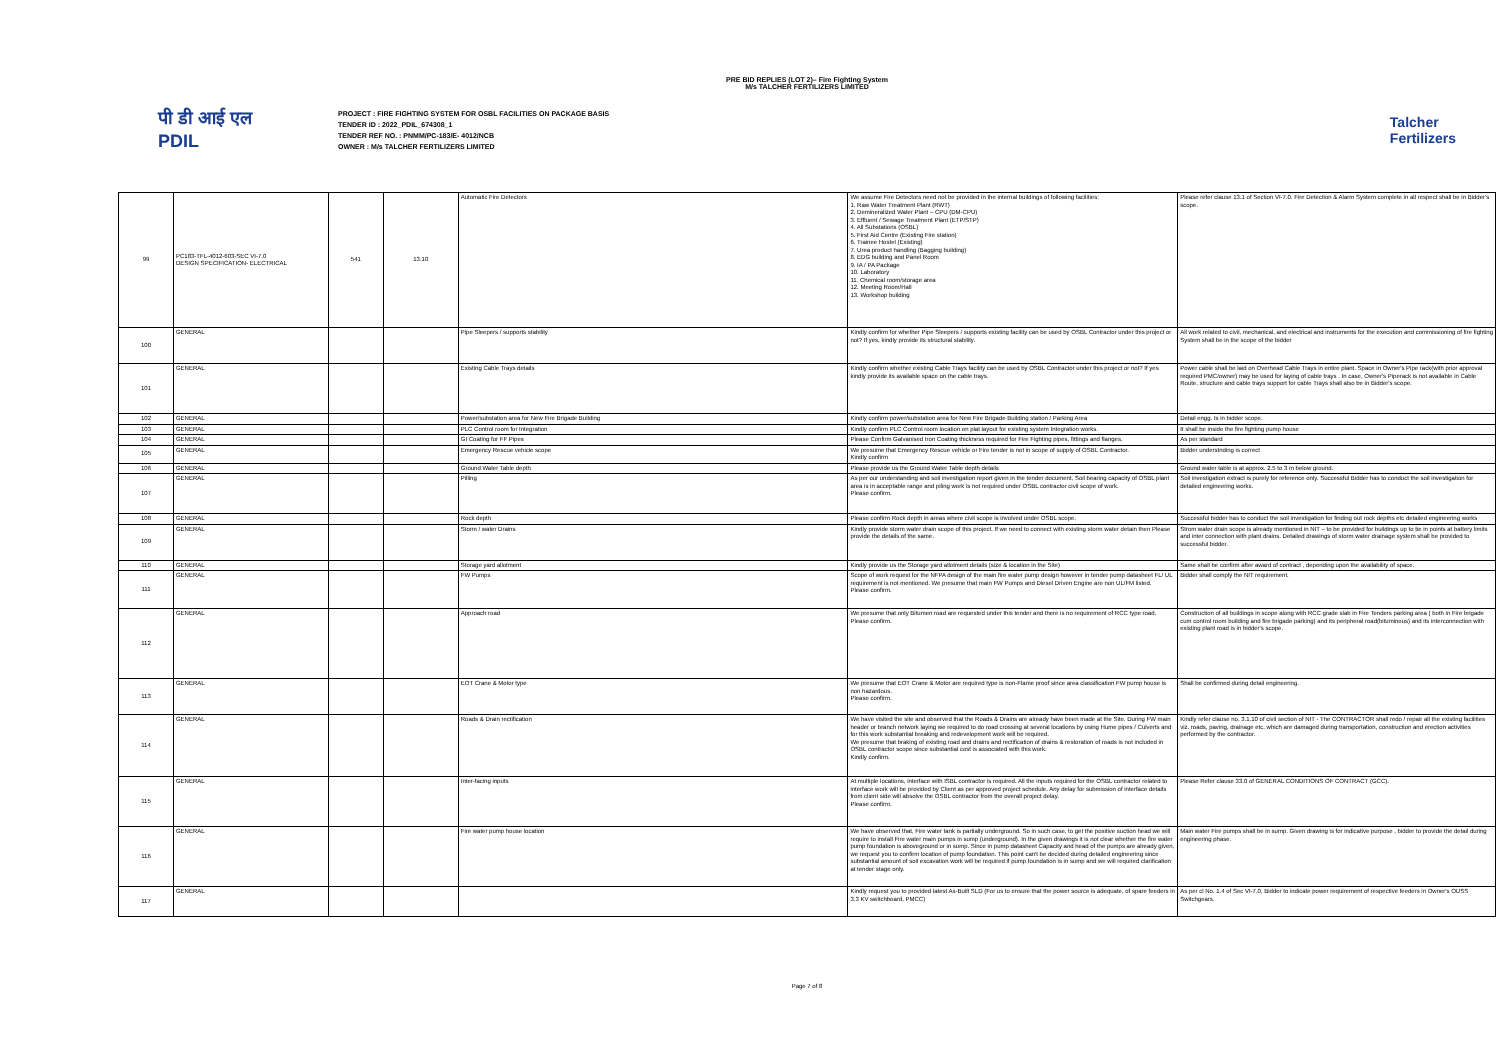PRE BID REPLIES (LOT 2)– Fire Fighting System
M/s TALCHER FERTILIZERS LIMITED
पी डी आई एल
PDIL
PROJECT : FIRE FIGHTING SYSTEM FOR OSBL FACILITIES ON PACKAGE BASIS
TENDER ID : 2022_PDIL_674308_1
TENDER REF NO. : PNMM/PC-183/E- 4012/NCB
OWNER : M/s TALCHER FERTILIZERS LIMITED
Talcher
Fertilizers
| 99 | PC183-TFL-4012-603-SEC VI-7.0 DESIGN SPECIFICATION- ELECTRICAL | 541 | 13.10 | Automatic Fire Detectors | We assume Fire Detectors need not be provided in the internal buildings of following facilities: 1. Raw Water Treatment Plant (RWT) 2. Demineralized Water Plant – CPU (DM-CPU) 3. Effluent / Sewage Treatment Plant (ETP/STP) 4. All Substations (OSBL) 5. First Aid Centre (Existing Fire station) 6. Trainee Hostel (Existing) 7. Urea product handling (Bagging building) 8. EDG building and Panel Room 9. IA / PA Package 10. Laboratory 11. Chemical room/storage area 12. Meeting Room/Hall 13. Workshop building | Please refer clause 13.1 of Section VI-7.0. Fire Detection & Alarm System complete in all respect shall be in Bidder's scope. |
| 100 | GENERAL | | | Pipe Sleepers / supports stability | Kindly confirm for whether Pipe Sleepers / supports existing facility can be used by OSBL Contractor under this project or not? If yes, kindly provide its structural stability. | All work related to civil, mechanical, and electrical and instruments for the execution and commissioning of fire fighting System shall be in the scope of the bidder |
| 101 | GENERAL | | | Existing Cable Trays details | Kindly confirm whether existing Cable Trays facility can be used by OSBL Contractor under this project or not? If yes kindly provide its available space on the cable trays. | Power cable shall be laid on Overhead Cable Trays in entire plant. Space in Owner's Pipe rack(with prior approval required PMC/owner) may be used for laying of cable trays . In case, Owner's Piperack is not available in Cable Route, structure and cable trays support for cable Trays shall also be in Bidder's scope. |
| 102 | GENERAL | | | Power/substation area for New Fire Brigade Building | Kindly confirm power/substation area for New Fire Brigade Building station / Parking Area | Detail engg. Is in bidder scope. |
| 103 | GENERAL | | | PLC Control room for Integration | Kindly confirm PLC Control room location on plat layout for existing system Integration works. | It shall be inside the fire fighting pump house |
| 104 | GENERAL | | | GI Coating for FF Pipes | Please Confirm Galvanised Iron Coating thickness required for Fire Fighting pipes, fittings and flanges. | As per standard |
| 105 | GENERAL | | | Emergency Rescue vehicle scope | We presume that Emergency Rescue vehicle or Fire tender is not in scope of supply of OSBL Contractor. Kindly confirm | Bidder understnding is correct |
| 106 | GENERAL | | | Ground Water Table depth | Please provide us the Ground Water Table depth details | Ground water table is at approx. 2.5 to 3 m below ground. |
| 107 | GENERAL | | | Pilling | As per our understanding and soil investigation report given in the tender document, Soil bearing capacity of OSBL plant area is in acceptable range and piling work is not required under OSBL contractor civil scope of work. Please confirm. | Soil investigation extract is purely for reference only. Successful Bidder has to conduct the soil investigation for detailed engineering works. |
| 108 | GENERAL | | | Rock depth | Please confirm Rock depth in areas where civil scope is involved under OSBL scope. | Successful bidder has to conduct the soil investigation for finding out rock depths etc detailed engineering works |
| 109 | GENERAL | | | Storm / water Drains | Kindly provide storm water drain scope of this project. If we need to connect with existing storm water detain then Please provide the details of the same. | Strom water drain scope is already mentioned in NIT – to be provided for buildings up to tie in points at battery limits and inter connection with plant drains. Detailed drawings of storm water drainage system shall be provided to successful bidder. |
| 110 | GENERAL | | | Storage yard allotment | Kindly provide us the Storage yard allotment details (size & location in the Site) | Same shall be confirm after award of contract , depending upon the availability of space. |
| 111 | GENERAL | | | FW Pumps | Scope of work request for the NFPA design of the main fire water pump design however in tender pump datasheet FL/ UL requirement is not mentioned. We presume that main FW Pumps and Diesel Driven Engine are non UL/FM listed. Please confirm. | Bidder shall comply the NIT requirement. |
| 112 | GENERAL | | | Approach road | We presume that only Bitumen road are requested under this tender and there is no requirement of RCC type road. Please confirm. | Construction of all buildings in scope along with RCC grade slab in Fire Tenders parking area ( both in Fire brigade cum control room building and fire brigade parking) and its peripheral road(bituminous) and its interconnection with existing plant road is in bidder's scope. |
| 113 | GENERAL | | | EOT Crane & Motor type | We presume that EOT Crane & Motor are required type is non-Flame proof since area classification FW pump house is non hazardous. Please confirm. | Shall be confirmed during detail engineering. |
| 114 | GENERAL | | | Roads & Drain rectification | We have visited the site and observed that the Roads & Drains are already have been made at the Site. During FW main header or branch network laying we required to do road crossing at several locations by using Hume pipes / Culverts and for this work substantial breaking and redevelopment work will be required. We presume that braking of existing road and drains and rectification of drains & restoration of roads is not included in OSBL contractor scope since substantial cost is associated with this work. Kindly confirm. | Kindly refer clause no. 3.1.10 of civil section of NIT - The CONTRACTOR shall redo / repair all the existing facilities viz. roads, paving, drainage etc. which are damaged during transportation, construction and erection activities performed by the contractor. |
| 115 | GENERAL | | | Inter-facing inputs | At multiple locations, interface with ISBL contractor is required. All the inputs required for the OSBL contractor related to interface work will be provided by Client as per approved project schedule. Any delay for submission of interface details from client side will absolve the OSBL contractor from the overall project delay. Please confirm. | Please Refer clause 33.0 of GENERAL CONDITIONS OF CONTRACT (GCC). |
| 116 | GENERAL | | | Fire water pump house location | We have observed that, Fire water tank is partially underground. So in such case, to get the positive suction head we will require to install Fire water main pumps in sump (underground). In the given drawings it is not clear whether the fire water pump foundation is aboveground or in sump. Since in pump datasheet Capacity and head of the pumps are already given, we request you to confirm location of pump foundation. This point can't be decided during detailed engineering since substantial amount of soil excavation work will be required if pump foundation is in sump and we will required clarification at tender stage only. | Main water Fire pumps shall be in sump. Given drawing is for indicative purpose , bidder to provide the detail during engineering phase. |
| 117 | GENERAL | | | | Kindly request you to provided latest As-Built SLD (For us to ensure that the power source is adequate, of spare feeders in 3.3 KV switchboard, PMCC) | As per cl No. 1.4 of Sec VI-7.0, Bidder to indicate power requirement of respective feeders in Owner's OUSS Switchgears. |
Page 7 of 8